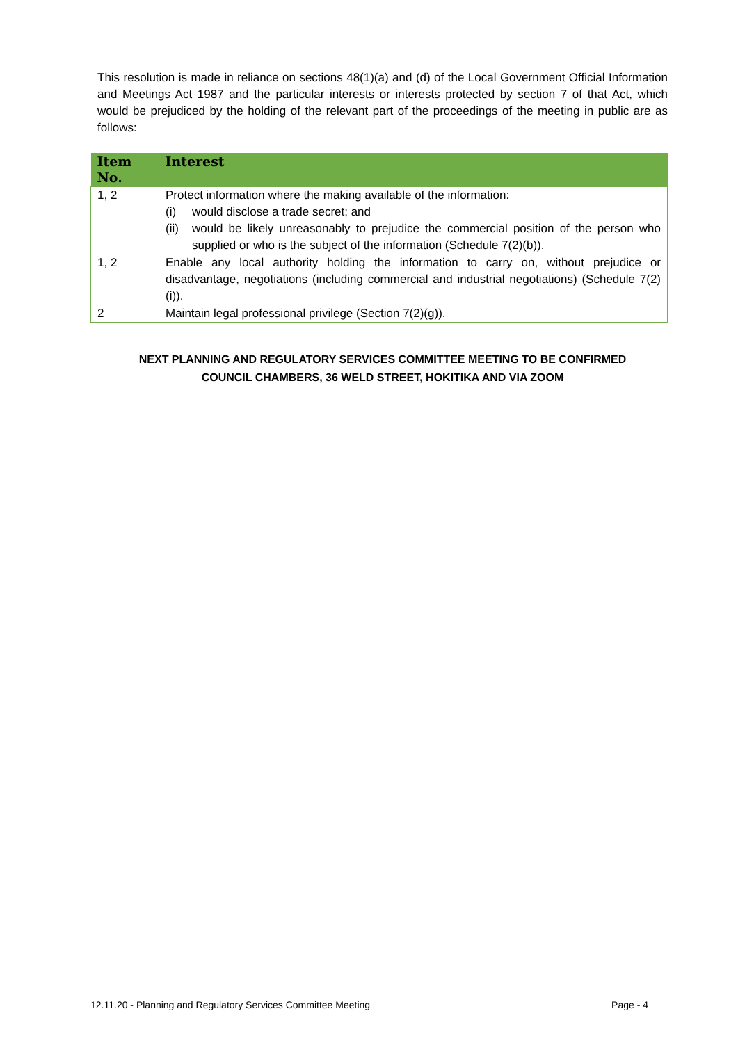This resolution is made in reliance on sections 48(1)(a) and (d) of the Local Government Official Information and Meetings Act 1987 and the particular interests or interests protected by section 7 of that Act, which would be prejudiced by the holding of the relevant part of the proceedings of the meeting in public are as follows:
| Item No. | Interest |
| --- | --- |
| 1, 2 | Protect information where the making available of the information: (i) would disclose a trade secret; and (ii) would be likely unreasonably to prejudice the commercial position of the person who supplied or who is the subject of the information (Schedule 7(2)(b)). |
| 1, 2 | Enable any local authority holding the information to carry on, without prejudice or disadvantage, negotiations (including commercial and industrial negotiations) (Schedule 7(2)(i)). |
| 2 | Maintain legal professional privilege (Section 7(2)(g)). |
NEXT PLANNING AND REGULATORY SERVICES COMMITTEE MEETING TO BE CONFIRMED
COUNCIL CHAMBERS, 36 WELD STREET, HOKITIKA AND VIA ZOOM
12.11.20 - Planning and Regulatory Services Committee Meeting Page - 4